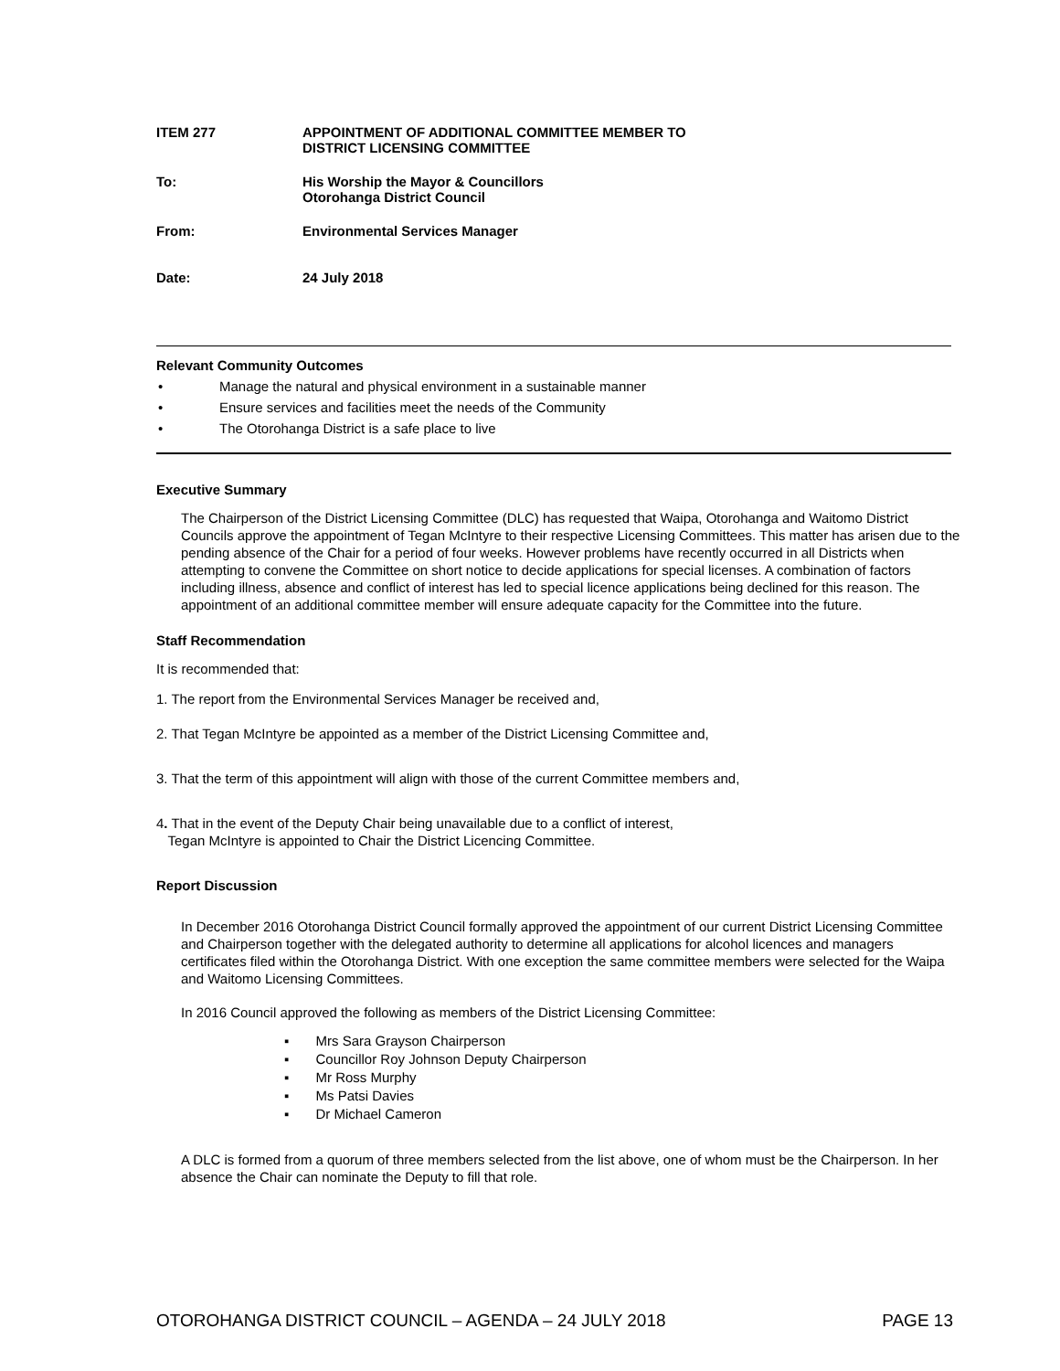ITEM 277 APPOINTMENT OF ADDITIONAL COMMITTEE MEMBER TO
DISTRICT LICENSING COMMITTEE
To: His Worship the Mayor & Councillors
Otorohanga District Council
From: Environmental Services Manager
Date: 24 July 2018
Relevant Community Outcomes
• Manage the natural and physical environment in a sustainable manner
• Ensure services and facilities meet the needs of the Community
• The Otorohanga District is a safe place to live
Executive Summary
The Chairperson of the District Licensing Committee (DLC) has requested that Waipa, Otorohanga and Waitomo District Councils approve the appointment of Tegan McIntyre to their respective Licensing Committees. This matter has arisen due to the pending absence of the Chair for a period of four weeks. However problems have recently occurred in all Districts when attempting to convene the Committee on short notice to decide applications for special licenses. A combination of factors including illness, absence and conflict of interest has led to special licence applications being declined for this reason. The appointment of an additional committee member will ensure adequate capacity for the Committee into the future.
Staff Recommendation
It is recommended that:
1. The report from the Environmental Services Manager be received and,
2. That Tegan McIntyre be appointed as a member of the District Licensing Committee and,
3. That the term of this appointment will align with those of the current Committee members and,
4. That in the event of the Deputy Chair being unavailable due to a conflict of interest,
Tegan McIntyre is appointed to Chair the District Licencing Committee.
Report Discussion
In December 2016 Otorohanga District Council formally approved the appointment of our current District Licensing Committee and Chairperson together with the delegated authority to determine all applications for alcohol licences and managers certificates filed within the Otorohanga District. With one exception the same committee members were selected for the Waipa and Waitomo Licensing Committees.
In 2016 Council approved the following as members of the District Licensing Committee:
▪ Mrs Sara Grayson Chairperson
▪ Councillor Roy Johnson Deputy Chairperson
▪ Mr Ross Murphy
▪ Ms Patsi Davies
▪ Dr Michael Cameron
A DLC is formed from a quorum of three members selected from the list above, one of whom must be the Chairperson. In her absence the Chair can nominate the Deputy to fill that role.
OTOROHANGA DISTRICT COUNCIL – AGENDA – 24 JULY 2018 PAGE 13